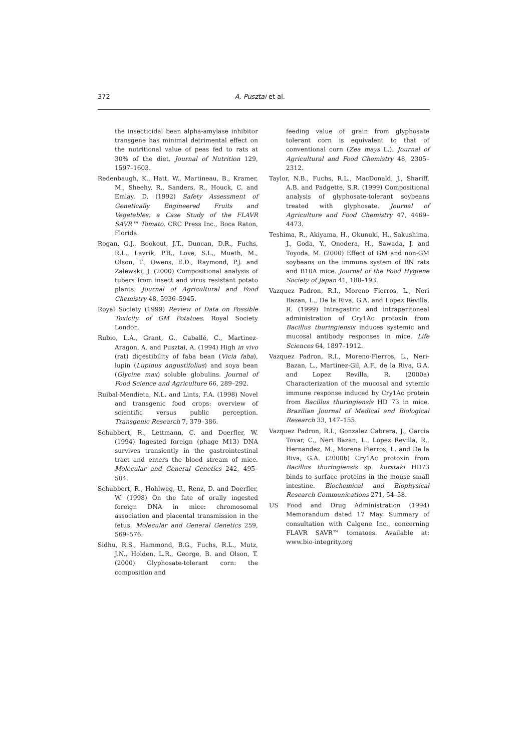372 A. Pusztai et al.
the insecticidal bean alpha-amylase inhibitor transgene has minimal detrimental effect on the nutritional value of peas fed to rats at 30% of the diet. Journal of Nutrition 129, 1597–1603.
Redenbaugh, K., Hatt, W., Martineau, B., Kramer, M., Sheehy, R., Sanders, R., Houck, C. and Emlay, D. (1992) Safety Assessment of Genetically Engineered Fruits and Vegetables: a Case Study of the FLAVR SAVR™ Tomato. CRC Press Inc., Boca Raton, Florida.
Rogan, G.J., Bookout, J.T., Duncan, D.R., Fuchs, R.L., Lavrik, P.B., Love, S.L., Mueth, M., Olson, T., Owens, E.D., Raymond, P.J. and Zalewski, J. (2000) Compositional analysis of tubers from insect and virus resistant potato plants. Journal of Agricultural and Food Chemistry 48, 5936–5945.
Royal Society (1999) Review of Data on Possible Toxicity of GM Potatoes. Royal Society London.
Rubio, L.A., Grant, G., Caballé, C., Martinez-Aragon, A. and Pusztai, A. (1994) High in vivo (rat) digestibility of faba bean (Vicia faba), lupin (Lupinus angustifolius) and soya bean (Glycine max) soluble globulins. Journal of Food Science and Agriculture 66, 289–292.
Ruibal-Mendieta, N.L. and Lints, F.A. (1998) Novel and transgenic food crops: overview of scientific versus public perception. Transgenic Research 7, 379–386.
Schubbert, R., Lettmann, C. and Doerfler, W. (1994) Ingested foreign (phage M13) DNA survives transiently in the gastrointestinal tract and enters the blood stream of mice. Molecular and General Genetics 242, 495–504.
Schubbert, R., Hohlweg, U., Renz, D. and Doerfler, W. (1998) On the fate of orally ingested foreign DNA in mice: chromosomal association and placental transmission in the fetus. Molecular and General Genetics 259, 569–576.
Sidhu, R.S., Hammond, B.G., Fuchs, R.L., Mutz, J.N., Holden, L.R., George, B. and Olson, T. (2000) Glyphosate-tolerant corn: the composition and
feeding value of grain from glyphosate tolerant corn is equivalent to that of conventional corn (Zea mays L.). Journal of Agricultural and Food Chemistry 48, 2305–2312.
Taylor, N.B., Fuchs, R.L., MacDonald, J., Shariff, A.B. and Padgette, S.R. (1999) Compositional analysis of glyphosate-tolerant soybeans treated with glyphosate. Journal of Agriculture and Food Chemistry 47, 4469–4473.
Teshima, R., Akiyama, H., Okunuki, H., Sakushima, J., Goda, Y., Onodera, H., Sawada, J. and Toyoda, M. (2000) Effect of GM and non-GM soybeans on the immune system of BN rats and B10A mice. Journal of the Food Hygiene Society of Japan 41, 188–193.
Vazquez Padron, R.I., Moreno Fierros, L., Neri Bazan, L., De la Riva, G.A. and Lopez Revilla, R. (1999) Intragastric and intraperitoneal administration of Cry1Ac protoxin from Bacillus thuringiensis induces systemic and mucosal antibody responses in mice. Life Sciences 64, 1897–1912.
Vazquez Padron, R.I., Moreno-Fierros, L., Neri-Bazan, L., Martinez-Gil, A.F., de la Riva, G.A. and Lopez Revilla, R. (2000a) Characterization of the mucosal and sytemic immune response induced by Cry1Ac protein from Bacillus thuringiensis HD 73 in mice. Brazilian Journal of Medical and Biological Research 33, 147–155.
Vazquez Padron, R.I., Gonzalez Cabrera, J., Garcia Tovar, C., Neri Bazan, L., Lopez Revilla, R., Hernandez, M., Morena Fierros, L. and De la Riva, G.A. (2000b) Cry1Ac protoxin from Bacillus thuringiensis sp. kurstaki HD73 binds to surface proteins in the mouse small intestine. Biochemical and Biophysical Research Communications 271, 54–58.
US Food and Drug Administration (1994) Memorandum dated 17 May. Summary of consultation with Calgene Inc., concerning FLAVR SAVR™ tomatoes. Available at: www.bio-integrity.org